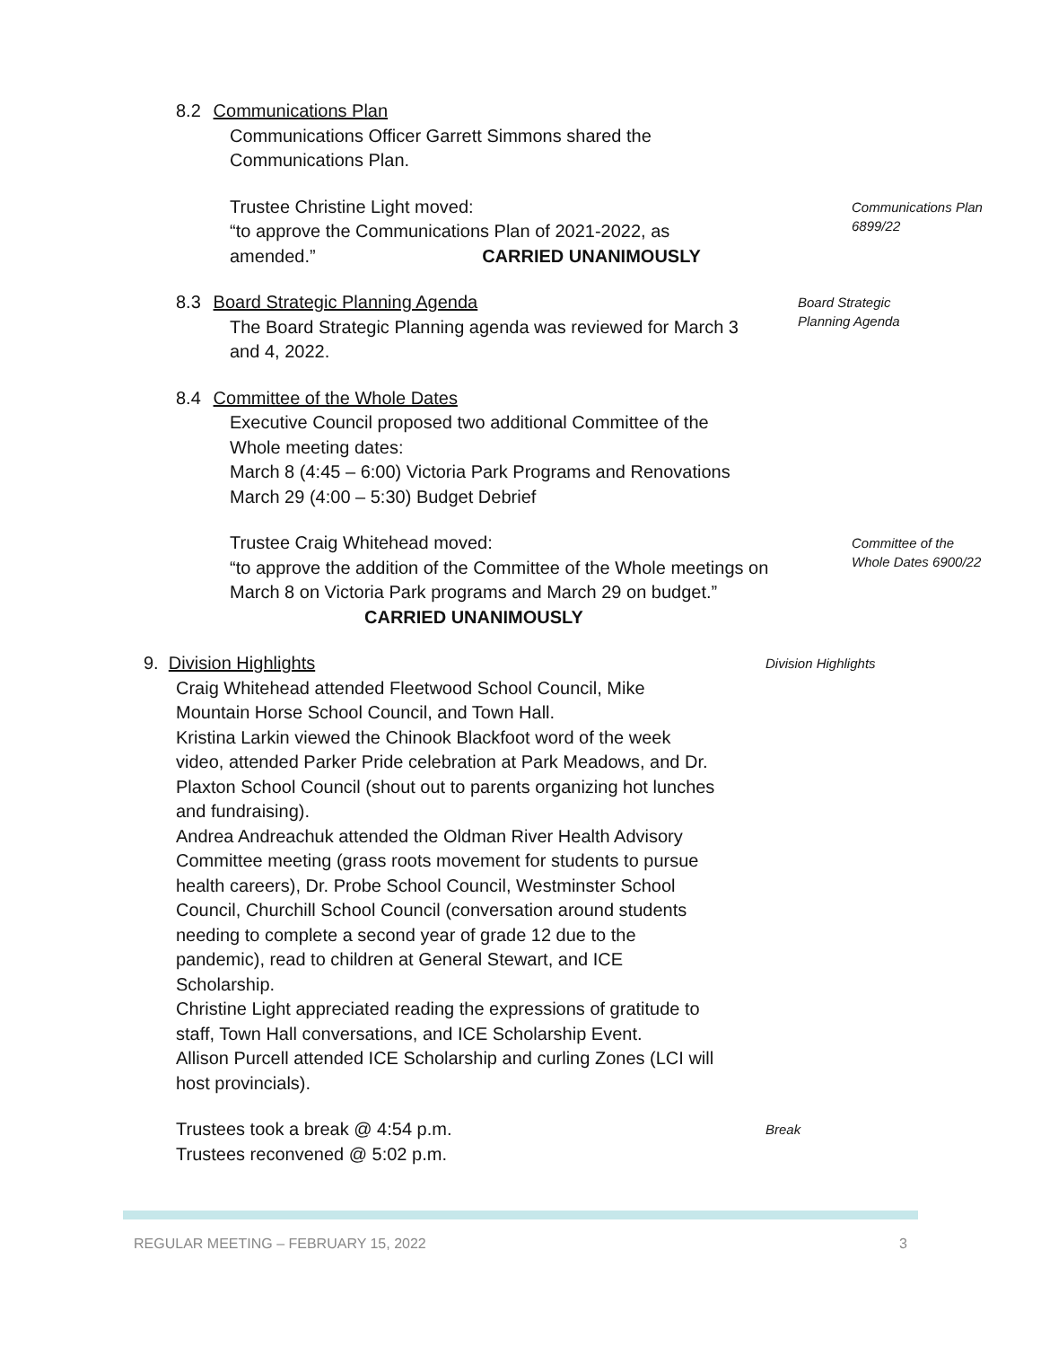8.2 Communications Plan
Communications Officer Garrett Simmons shared the
Communications Plan.
Trustee Christine Light moved:
“to approve the Communications Plan of 2021-2022, as
amended.” CARRIED UNANIMOUSLY
Communications Plan 6899/22
8.3 Board Strategic Planning Agenda
The Board Strategic Planning agenda was reviewed for March 3 and 4, 2022.
Board Strategic Planning Agenda
8.4 Committee of the Whole Dates
Executive Council proposed two additional Committee of the Whole meeting dates:
March 8 (4:45 – 6:00) Victoria Park Programs and Renovations
March 29 (4:00 – 5:30) Budget Debrief
Trustee Craig Whitehead moved:
“to approve the addition of the Committee of the Whole meetings on March 8 on Victoria Park programs and March 29 on budget.” CARRIED UNANIMOUSLY
Committee of the Whole Dates 6900/22
9. Division Highlights
Craig Whitehead attended Fleetwood School Council, Mike Mountain Horse School Council, and Town Hall.
Kristina Larkin viewed the Chinook Blackfoot word of the week video, attended Parker Pride celebration at Park Meadows, and Dr. Plaxton School Council (shout out to parents organizing hot lunches and fundraising).
Andrea Andreachuk attended the Oldman River Health Advisory Committee meeting (grass roots movement for students to pursue health careers), Dr. Probe School Council, Westminster School Council, Churchill School Council (conversation around students needing to complete a second year of grade 12 due to the pandemic), read to children at General Stewart, and ICE Scholarship.
Christine Light appreciated reading the expressions of gratitude to staff, Town Hall conversations, and ICE Scholarship Event.
Allison Purcell attended ICE Scholarship and curling Zones (LCI will host provincials).
Division Highlights
Trustees took a break @ 4:54 p.m.
Trustees reconvened @ 5:02 p.m.
Break
REGULAR MEETING – FEBRUARY 15, 2022 3